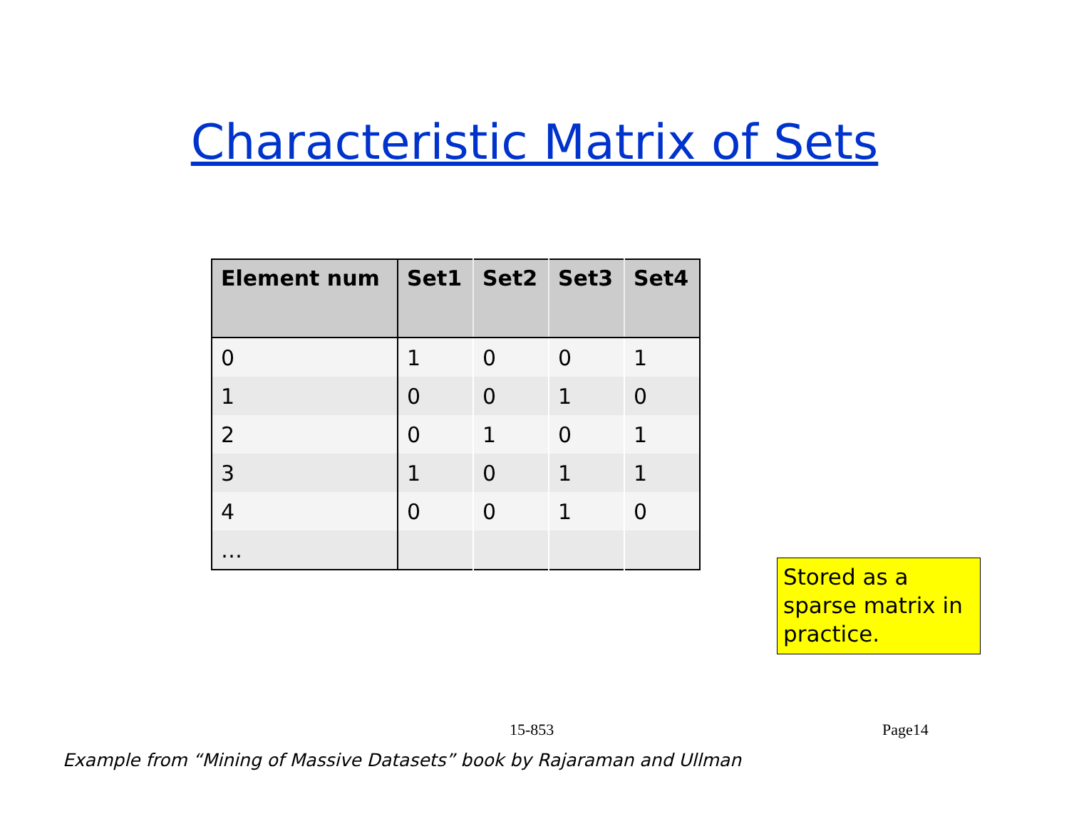Characteristic Matrix of Sets
| Element num | Set1 | Set2 | Set3 | Set4 |
| --- | --- | --- | --- | --- |
| 0 | 1 | 0 | 0 | 1 |
| 1 | 0 | 0 | 1 | 0 |
| 2 | 0 | 1 | 0 | 1 |
| 3 | 1 | 0 | 1 | 1 |
| 4 | 0 | 0 | 1 | 0 |
| … | | | | |
Stored as a sparse matrix in practice.
15-853 Page14
Example from “Mining of Massive Datasets” book by Rajaraman and Ullman